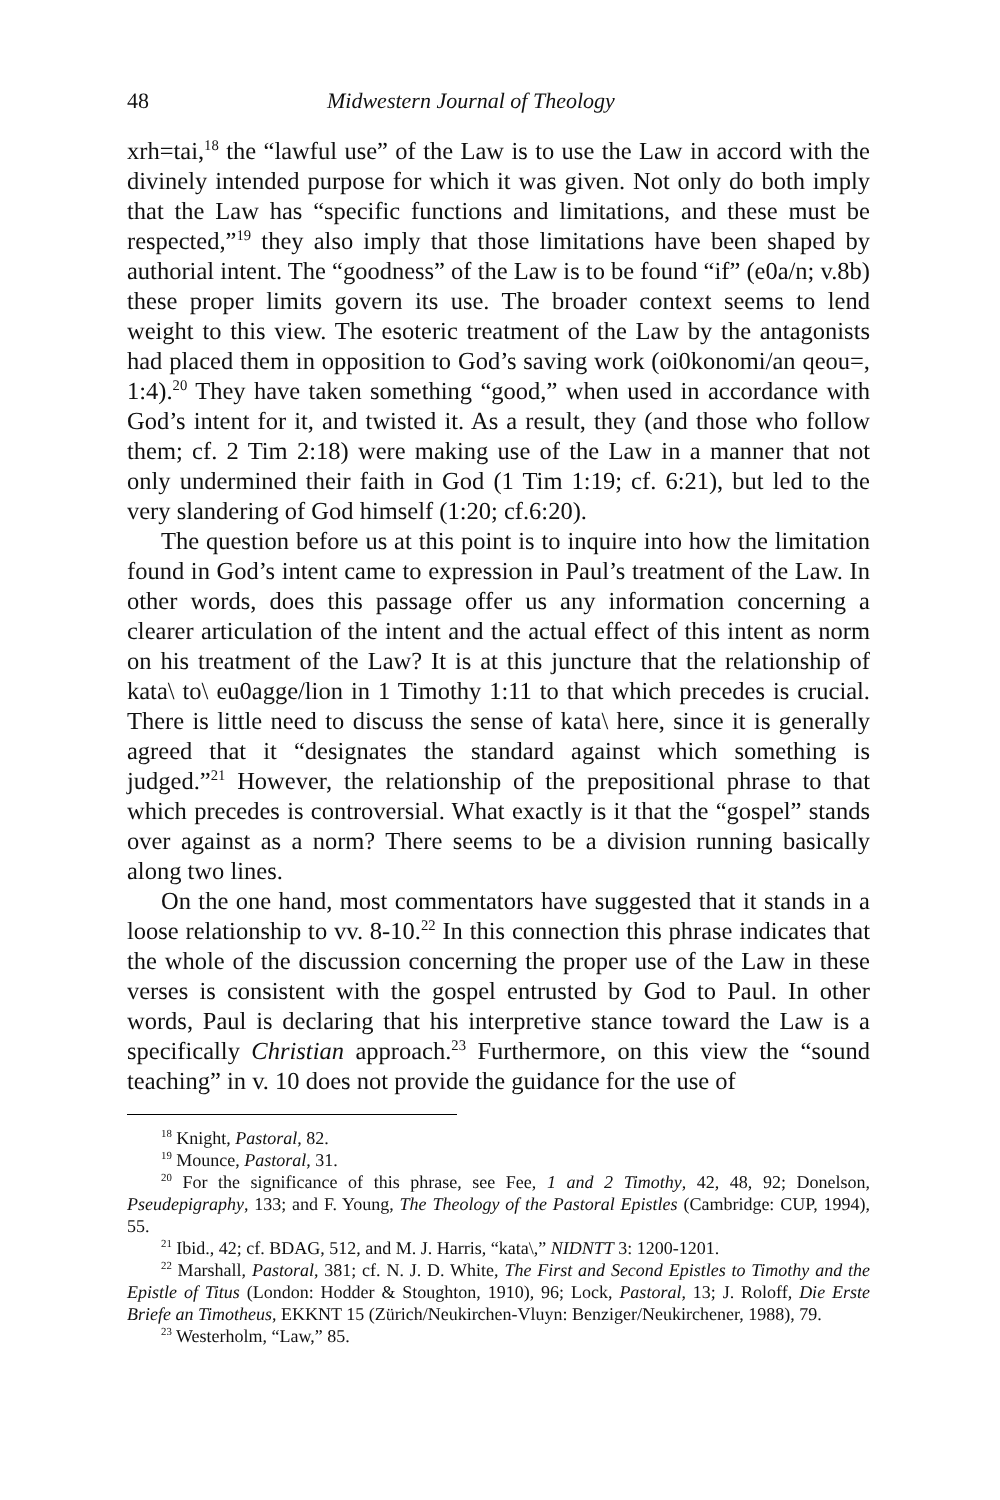48 Midwestern Journal of Theology
xrh=tai,<sup>18</sup> the “lawful use” of the Law is to use the Law in accord with the divinely intended purpose for which it was given. Not only do both imply that the Law has “specific functions and limitations, and these must be respected,”<sup>19</sup> they also imply that those limitations have been shaped by authorial intent. The “goodness” of the Law is to be found “if” (e0a/n; v.8b) these proper limits govern its use. The broader context seems to lend weight to this view. The esoteric treatment of the Law by the antagonists had placed them in opposition to God’s saving work (oi0konomi/an qeou=, 1:4).<sup>20</sup> They have taken something “good,” when used in accordance with God’s intent for it, and twisted it. As a result, they (and those who follow them; cf. 2 Tim 2:18) were making use of the Law in a manner that not only undermined their faith in God (1 Tim 1:19; cf. 6:21), but led to the very slandering of God himself (1:20; cf.6:20).
The question before us at this point is to inquire into how the limitation found in God’s intent came to expression in Paul’s treatment of the Law. In other words, does this passage offer us any information concerning a clearer articulation of the intent and the actual effect of this intent as norm on his treatment of the Law? It is at this juncture that the relationship of kata\ to\ eu0agge/lion in 1 Timothy 1:11 to that which precedes is crucial. There is little need to discuss the sense of kata\ here, since it is generally agreed that it “designates the standard against which something is judged.”<sup>21</sup> However, the relationship of the prepositional phrase to that which precedes is controversial. What exactly is it that the “gospel” stands over against as a norm? There seems to be a division running basically along two lines.
On the one hand, most commentators have suggested that it stands in a loose relationship to vv. 8-10.<sup>22</sup> In this connection this phrase indicates that the whole of the discussion concerning the proper use of the Law in these verses is consistent with the gospel entrusted by God to Paul. In other words, Paul is declaring that his interpretive stance toward the Law is a specifically Christian approach.<sup>23</sup> Furthermore, on this view the “sound teaching” in v. 10 does not provide the guidance for the use of
<sup>18</sup> Knight, Pastoral, 82.
<sup>19</sup> Mounce, Pastoral, 31.
<sup>20</sup> For the significance of this phrase, see Fee, 1 and 2 Timothy, 42, 48, 92; Donelson, Pseudepigraphy, 133; and F. Young, The Theology of the Pastoral Epistles (Cambridge: CUP, 1994), 55.
<sup>21</sup> Ibid., 42; cf. BDAG, 512, and M. J. Harris, “kata\,” NIDNTT 3: 1200-1201.
<sup>22</sup> Marshall, Pastoral, 381; cf. N. J. D. White, The First and Second Epistles to Timothy and the Epistle of Titus (London: Hodder & Stoughton, 1910), 96; Lock, Pastoral, 13; J. Roloff, Die Erste Briefe an Timotheus, EKKNT 15 (Zürich/Neukirchen-Vluyn: Benziger/Neukirchener, 1988), 79.
<sup>23</sup> Westerholm, “Law,” 85.